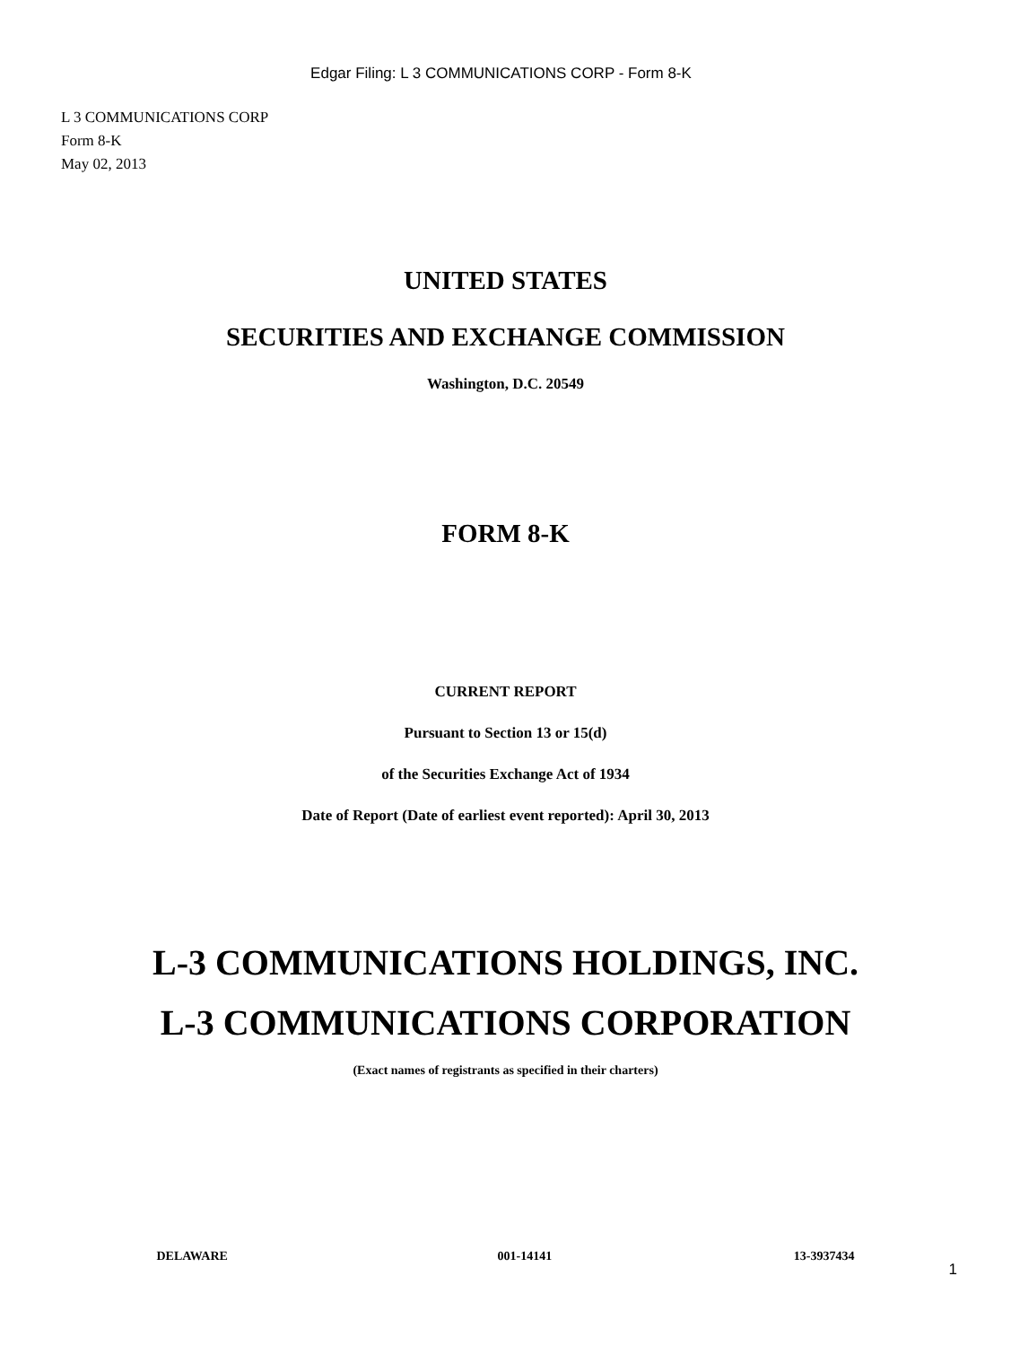Edgar Filing: L 3 COMMUNICATIONS CORP - Form 8-K
L 3 COMMUNICATIONS CORP
Form 8-K
May 02, 2013
UNITED STATES
SECURITIES AND EXCHANGE COMMISSION
Washington, D.C. 20549
FORM 8-K
CURRENT REPORT
Pursuant to Section 13 or 15(d)
of the Securities Exchange Act of 1934
Date of Report (Date of earliest event reported): April 30, 2013
L-3 COMMUNICATIONS HOLDINGS, INC.
L-3 COMMUNICATIONS CORPORATION
(Exact names of registrants as specified in their charters)
| DELAWARE | 001-14141 | 13-3937434 |
1